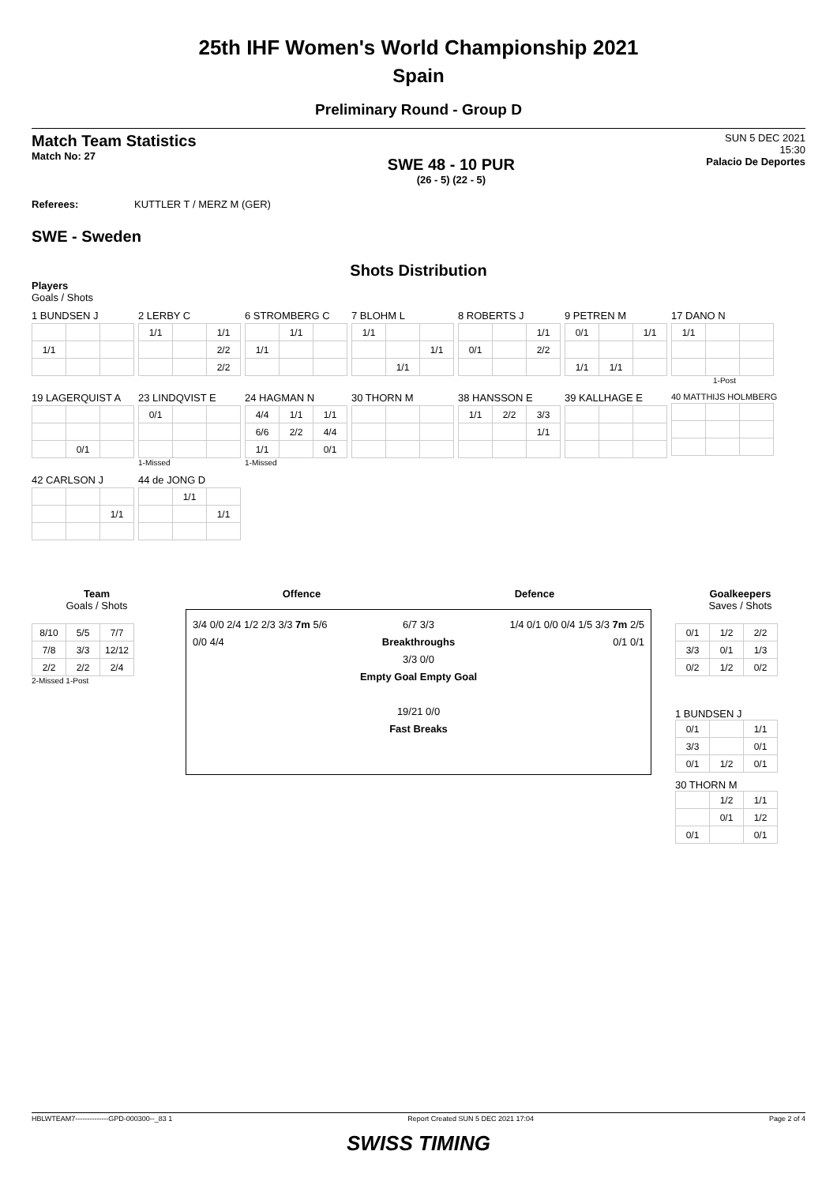25th IHF Women's World Championship 2021
Spain
Preliminary Round - Group D
Match Team Statistics
Match No: 27
SWE 48 - 10 PUR
(26 - 5) (22 - 5)
SUN 5 DEC 2021
15:30
Palacio De Deportes
Referees: KUTTLER T / MERZ M (GER)
SWE - Sweden
Shots Distribution
Players
Goals / Shots
1 BUNDSEN J
| 1/1 | | |
2 LERBY C
| 1/1 | | 1/1 |
| | | 2/2 |
| | | 2/2 |
6 STROMBERG C
| | 1/1 | |
| 1/1 | | |
7 BLOHM L
| 1/1 | | |
| | | 1/1 |
| | 1/1 | |
8 ROBERTS J
| | | 1/1 |
| 0/1 | | 2/2 |
9 PETREN M
| 0/1 | | 1/1 |
| 1/1 | 1/1 | |
17 DANO N
| 1/1 | | |
1-Post
19 LAGERQUIST A
| | 0/1 | |
23 LINDQVIST E
| 0/1 | | |
1-Missed
24 HAGMAN N
| 4/4 | 1/1 | 1/1 |
| 6/6 | 2/2 | 4/4 |
| 1/1 | | 0/1 |
1-Missed
30 THORN M
38 HANSSON E
| 1/1 | 2/2 | 3/3 |
| | | 1/1 |
39 KALLHAGE E
40 MATTHIJS HOLMBERG
42 CARLSON J
| | | 1/1 |
44 de JONG D
| | 1/1 | |
| | | 1/1 |
Team
Goals / Shots
| 8/10 | 5/5 | 7/7 |
| 7/8 | 3/3 | 12/12 |
| 2/2 | 2/2 | 2/4 |
2-Missed 1-Post
Offence Defence
3/4 0/0 2/4 1/2 2/3 3/3 7m 5/6 0/0 4/4
6/7 3/3
Breakthroughs
3/3 0/0
Empty Goal Empty Goal
19/21 0/0
Fast Breaks
1/4 0/1 0/0 0/4 1/5 3/3 7m 2/5 0/1 0/1
Goalkeepers
Saves / Shots
| 0/1 | 1/2 | 2/2 |
| 3/3 | 0/1 | 1/3 |
| 0/2 | 1/2 | 0/2 |
1 BUNDSEN J
| 0/1 | | 1/1 |
| 3/3 | | 0/1 |
| 0/1 | 1/2 | 0/1 |
30 THORN M
| | 1/2 | 1/1 |
| | 0/1 | 1/2 |
| 0/1 | | 0/1 |
HBLWTEAM7--------------GPD-000300--_83 1 Report Created SUN 5 DEC 2021 17:04 Page 2 of 4
SWISS TIMING